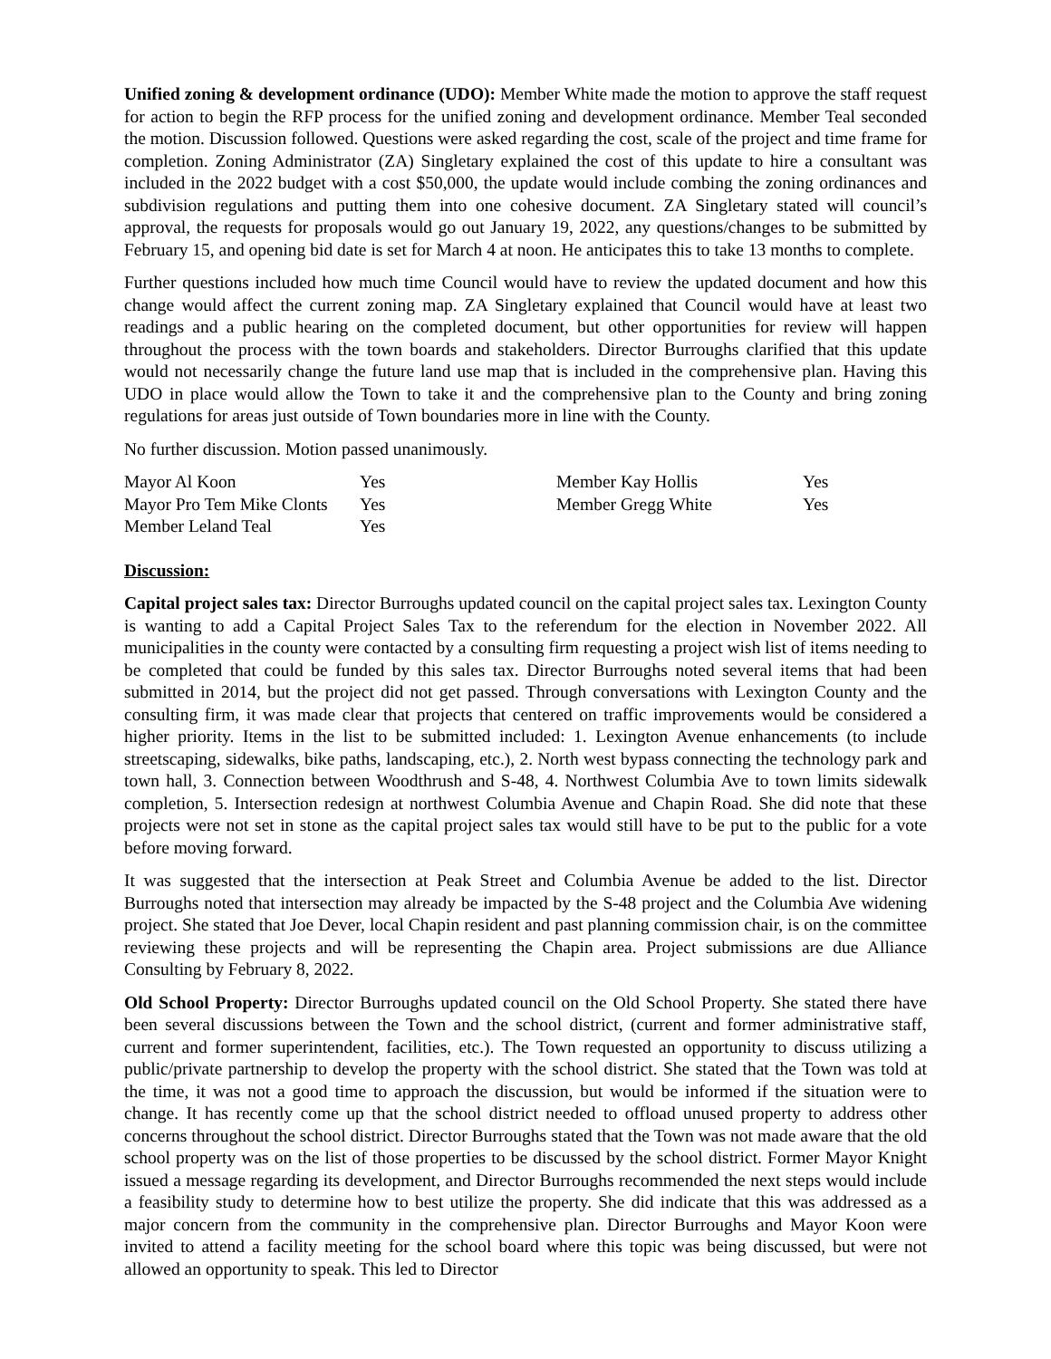Unified zoning & development ordinance (UDO): Member White made the motion to approve the staff request for action to begin the RFP process for the unified zoning and development ordinance. Member Teal seconded the motion. Discussion followed. Questions were asked regarding the cost, scale of the project and time frame for completion. Zoning Administrator (ZA) Singletary explained the cost of this update to hire a consultant was included in the 2022 budget with a cost $50,000, the update would include combing the zoning ordinances and subdivision regulations and putting them into one cohesive document. ZA Singletary stated will council’s approval, the requests for proposals would go out January 19, 2022, any questions/changes to be submitted by February 15, and opening bid date is set for March 4 at noon. He anticipates this to take 13 months to complete.
Further questions included how much time Council would have to review the updated document and how this change would affect the current zoning map. ZA Singletary explained that Council would have at least two readings and a public hearing on the completed document, but other opportunities for review will happen throughout the process with the town boards and stakeholders. Director Burroughs clarified that this update would not necessarily change the future land use map that is included in the comprehensive plan. Having this UDO in place would allow the Town to take it and the comprehensive plan to the County and bring zoning regulations for areas just outside of Town boundaries more in line with the County.
No further discussion. Motion passed unanimously.
| Mayor Al Koon | Yes | Member Kay Hollis | Yes |
| Mayor Pro Tem Mike Clonts | Yes | Member Gregg White | Yes |
| Member Leland Teal | Yes | | |
Discussion:
Capital project sales tax: Director Burroughs updated council on the capital project sales tax. Lexington County is wanting to add a Capital Project Sales Tax to the referendum for the election in November 2022. All municipalities in the county were contacted by a consulting firm requesting a project wish list of items needing to be completed that could be funded by this sales tax. Director Burroughs noted several items that had been submitted in 2014, but the project did not get passed. Through conversations with Lexington County and the consulting firm, it was made clear that projects that centered on traffic improvements would be considered a higher priority. Items in the list to be submitted included: 1. Lexington Avenue enhancements (to include streetscaping, sidewalks, bike paths, landscaping, etc.), 2. North west bypass connecting the technology park and town hall, 3. Connection between Woodthrush and S-48, 4. Northwest Columbia Ave to town limits sidewalk completion, 5. Intersection redesign at northwest Columbia Avenue and Chapin Road. She did note that these projects were not set in stone as the capital project sales tax would still have to be put to the public for a vote before moving forward.
It was suggested that the intersection at Peak Street and Columbia Avenue be added to the list. Director Burroughs noted that intersection may already be impacted by the S-48 project and the Columbia Ave widening project. She stated that Joe Dever, local Chapin resident and past planning commission chair, is on the committee reviewing these projects and will be representing the Chapin area. Project submissions are due Alliance Consulting by February 8, 2022.
Old School Property: Director Burroughs updated council on the Old School Property. She stated there have been several discussions between the Town and the school district, (current and former administrative staff, current and former superintendent, facilities, etc.). The Town requested an opportunity to discuss utilizing a public/private partnership to develop the property with the school district. She stated that the Town was told at the time, it was not a good time to approach the discussion, but would be informed if the situation were to change. It has recently come up that the school district needed to offload unused property to address other concerns throughout the school district. Director Burroughs stated that the Town was not made aware that the old school property was on the list of those properties to be discussed by the school district. Former Mayor Knight issued a message regarding its development, and Director Burroughs recommended the next steps would include a feasibility study to determine how to best utilize the property. She did indicate that this was addressed as a major concern from the community in the comprehensive plan. Director Burroughs and Mayor Koon were invited to attend a facility meeting for the school board where this topic was being discussed, but were not allowed an opportunity to speak. This led to Director